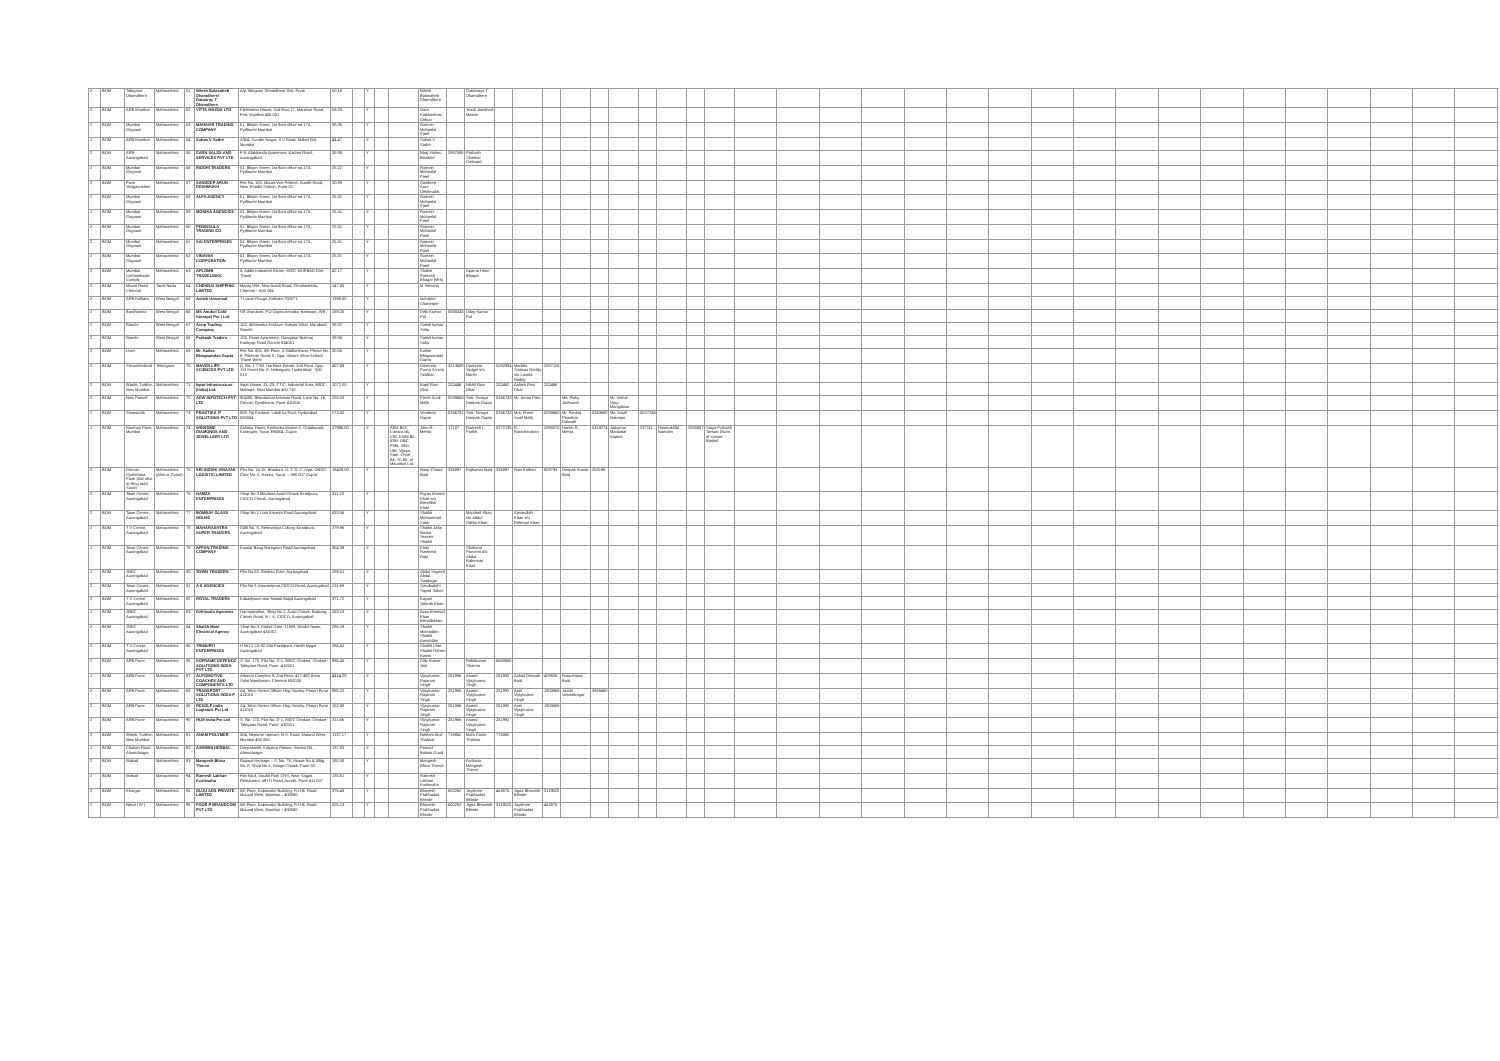| 2 | BOM | Talegaon Dhamdhere | Maharashtra | 51 | Nilesh Balasaheb Dhamdhere/ Dattatray T Dhamdhere | A/p Talegaon Dhamdhere Dist. Pune | 60.18 | | Y | | | Nilesh Balasaheb Dhamdhere | | Dattatraya T Dhamdhere | | | | | | | | | | | | | | | | | | | | | | | | | | | | |
| 2 | BOM | ARB Mumbai | Maharashtra | 52 | VITTA MAZDA LTD | Elphistone House, 2nd floor,17, Marzban Road, Fort, Mumbai 400 001 | 58.20 | | Y | | | Dara Kaikhashroo Debuo | | Yezdi Jamshed Master | | | | | | | | | | | | | | | | | | | | | | | | | | | | |
| 2 | BOM | Mumbai Girgaum | Maharashtra | 53 | MAHAVIR TRADING COMPANY | 51, Bibjan Street, 1st floor office no.17A, Pydhunie Mumbai | 38.36 | | Y | | | Romein Mohanlal Patel | | | | | | | | | | | | | | | | | | | | | | | | | | | | | | |
| 2 | BOM | ARB Mumbai | Maharashtra | 54 | Suhas V Sadre | A/6/4, Sunder Nagar, S V Road, Malad (W), Mumbai | 44.47 | | Y | | | Suhas V Sadre | | | | | | | | | | | | | | | | | | | | | | | | | | | | | | |
| 2 | BOM | ARB Aurangabad | Maharashtra | 55 | EARN SALES AND SERVICES PVT LTD | F-5, Alakhanda Apartment, Kadam Road, Aurangabad | 35.95 | | Y | | | Niraj Vishnu Bendale | 2997085 | Prakash Shankar Gaikwad | | | | | | | | | | | | | | | | | | | | | | | | | | | | |
| 2 | BOM | Mumbai Girgaum | Maharashtra | 56 | RIDDHI TRADERS | 51, Bibjan Street, 1st floor office no.17A, Pydhunie Mumbai | 25.22 | | Y | | | Romein Mohanlal Patel | | | | | | | | | | | | | | | | | | | | | | | | | | | | | | |
| 2 | BOM | Pune Vadgaonsheri | Maharashtra | 57 | SANDEEP ARUN DESHMUKH | Flat No. 103, Mount Vert Pristine, Aundh Road, Near Khadki Station, Pune 20 | 30.99 | | Y | | | Sandeep Arun Deshmukh | | | | | | | | | | | | | | | | | | | | | | | | | | | | | | |
| 2 | BOM | Mumbai Girgaum | Maharashtra | 58 | ALFA AGENCY | 51, Bibjan Street, 1st floor office no.17A, Pydhunie Mumbai | 25.31 | | Y | | | Romein Mohanlal Patel | | | | | | | | | | | | | | | | | | | | | | | | | | | | | | |
| 2 | BOM | Mumbai Girgaum | Maharashtra | 59 | MONIKA AGENCIES | 51, Bibjan Street, 1st floor office no.17A, Pydhunie Mumbai | 25.31 | | Y | | | Romein Mohanlal Patel | | | | | | | | | | | | | | | | | | | | | | | | | | | | | | |
| 2 | BOM | Mumbai Girgaum | Maharashtra | 60 | PENINSULA TRADING CO | 51, Bibjan Street, 1st floor office no.17A, Pydhunie Mumbai | 25.31 | | Y | | | Romein Mohanlal Patel | | | | | | | | | | | | | | | | | | | | | | | | | | | | | | |
| 2 | BOM | Mumbai Girgaum | Maharashtra | 61 | SAI ENTERPRISES | 51, Bibjan Street, 1st floor office no.17A, Pydhunie Mumbai | 25.31 | | Y | | | Romein Mohanlal Patel | | | | | | | | | | | | | | | | | | | | | | | | | | | | | | |
| 2 | BOM | Mumbai Girgaum | Maharashtra | 62 | VINAYAK CORPORATION | 51, Bibjan Street, 1st floor office no.17A, Pydhunie Mumbai | 25.31 | | Y | | | Romein Mohanlal Patel | | | | | | | | | | | | | | | | | | | | | | | | | | | | | | |
| 2 | BOM | Mumbai Lokhandwala Complx | Maharashtra | 63 | APLOMB TRADELINKS | 8, Additi Industrial Estate, MIDC MURBAD Dist. Thane | 42.17 | | Y | | | Shalini Ramesh Bhagat (Mrs) | | Aparna Hiren Bhagat | | | | | | | | | | | | | | | | | | | | | | | | | | | | |
| 2 | BOM | Mount Road Chennai | Tamil Nadu | 64 | CHENNAI SHIPPING LIMITED | Manoj Villa, New Avadi Road, Choolaimedu, Chennai – 600 094 | 147.65 | | Y | | | M Selvaraj | | | | | | | | | | | | | | | | | | | | | | | | | | | | | | |
| 2 | BOM | ARB Kolkata | West Bengal | 65 | Amtek Universal | 7 Lower Rouge ,Kolkata-700071 | 1398.05 | | Y | | | Indrajeet Chatterjee | | | | | | | | | | | | | | | | | | | | | | | | | | | | | | |
| 2 | BOM | Bardhaman | West Bengal | 66 | MS Anukul Cold Storage( Pvt ) Ltd | Vill-Jharubati, P.O-Gopla Amrada, Bardwan, WB | 169.25 | | Y | | | Debi Kumar Pal | 00682431 | Uday Kumar Pal | | | | | | | | | | | | | | | | | | | | | | | | | | | | |
| 2 | BOM | Ranchi | West Bengal | 67 | Anup Trading Company | 102, Abhiseeka Enclave, Kusum Vihar, Morabadi, Ranchi | 39.37 | | Y | | | Satish kumar Sahu | | | | | | | | | | | | | | | | | | | | | | | | | | | | | | |
| 2 | BOM | Ranchi | West Bengal | 68 | Prakash Traders | 103, Paras Apartment, Gangasar Bulanaj Kashyap Road Ranchi 834001 | 39.95 | | Y | | | Satish kumar Sahu | | | | | | | | | | | | | | | | | | | | | | | | | | | | | | |
| 2 | BOM | Uran | Maharashtra | 69 | Mr. Kailas Bhagwandas Gupta | Flat No. 805, 8th Floor, 3 Siddheshwar, Phase No. II, Pokhran Road, II, Opp. Vasant Vihar School, Thane West | 30.55 | | Y | | | Kailas Bhagwandas Gupta | | | | | | | | | | | | | | | | | | | | | | | | | | | | | | |
| 2 | BOM | Secunderabad | Telangana | 70 | MAVEN LIFE SCIENCES PVT LTD | D. No. 1-7-93, Harihara Estate, 2nd Floor, Opp. 1St Street No. 8, Habsiguda, Hyderabad - 500 013 | 457.69 | | Y | | | Dontireia Purna Sri w/o Siddhar | 3213509 | Dontireia Yadgiri s/o Narsh | 5292894 | Maddia Srinivas Reddy s/o Laxma Reddy | 2507126 | | | | | | | | | | | | | | | | | | | | | | | | | |
| 2 | BOM | Washi, Turbhe, New Mumbai | Maharashtra | 71 | Ispat Infrastructure (India) Ltd. | Ispat House, EL-20, T.T.C. Industrial Area, MIDC, Mahape, Navi Mumbai 400 710 | 1072.00 | | Y | | | Kapil Ravi Ghai | 202446 | Nikhil Ravi Ghai | 202462 | Ashish Ravi Ghai | 202466 | | | | | | | | | | | | | | | | | | | | | | | | | |
| 2 | BOM | New Panvel | Maharashtra | 72 | AEW INFOTECH PVT LTD | 904/90, Bhandarkar Institute Road, Lane No. 16, Deccan Gymkhana, Pune 411004 | 250.03 | | Y | | | Preeti Sunil Malik | 00396603 | Smt. Tanaya Deepak Gupta | 02667329 | Mr. Ketan Potu | | Ms. Pinky Jadhwani | | Mr. Vishal Vijay Mangalwar | | | | | | | | | | | | | | | | | | | | | | |
| 2 | BOM | Seawoods | Maharashtra | 73 | PRAKTIKA IT SOLUTIONS PVT LTD | 509, Taj Enclave, Lakdi ka Pool, Hyderabad 500004 | 273.00 | | Y | | | Vandeep Gupta | 02667311 | Smt. Tanaya Deepak Gupta | 02667329 | Mrs. Preeti Sunil Malik | 00396603 | Mr. Pankaj Pitambar Dalwadi | 03836807 | Ms. Anjali Natrajan | 05272356 | | | | | | | | | | | | | | | | | | | | | |
| 2 | BOM | Nariman Point, Mumbai | Maharashtra | 74 | WINSOME DIAMONDS AND JEWELLERY LTD | Ashoka Tower, Kesharba Market-2, Gotalawadi, Katargam, Surat 395004, Gujrat | 27986.00 | | Y | | Allbl, BOI, Canara Bk, CBI, EXIM Bk., IDBI, OBC, PNB, SBH, UBI, Vijaya, Stan. Chart Bk, St. Bk. of Mauritius Ltd. | Jatin R. Mehta | 17157 | Ramesh L. Parikh | 5272135 | R. Ravichandran | 2890070 | Harish R. Mehta | 5318274 | Jaikumar Madanlal Kapoor | 237111 | Hasmukhlal Namdev | 2550807 | Satya Prakash Tanwar (Nom. of consor. Banks) | | | | | | | | | | | | | | | | | | |
| 2 | BOM | Deccan Gymkhana, Pune (Aid also at Ring road Surat) | Maharashtra (Also in Gujrat) | 75 | SRI SIDDHI VINAYAK LOGISTIC LIMITED | Plot No. 14-15, Bhadoro, U. T. D. C. Opp. ONGC Gate No. 2, Hazira, Surat, – 395 007 Gujrat | 18429.00 | | Y | | | Roop Chand Baid | 335897 | Rajkumar Baid | 335897 | Ravi Kothari | 809793 | Deepak Kumar Baid | 358198 | | | | | | | | | | | | | | | | | | | | | | | |
| 2 | BOM | Town Centre, Aurangabad | Maharashtra | 76 | HAMZA ENTERPRISES | Shop No.3 Moulana Azad Chowk Kiradpura, CIDCO Chowk, Aurangabad | 311.23 | | Y | | | Fayaz Ahmed Khan s/o Bismillah Khan | | | | | | | | | | | | | | | | | | | | | | | | | | | | | | |
| 2 | BOM | Town Centre, Aurangabad | Maharashtra | 77 | BOMBAY GLASS HOUSE | Shop No 1 Lota Karanja Road Aurangabad | 433.56 | | Y | | | Shaikh Mohammad Sabir | | Majahed Khan s/o Abdul Gaffar Khan | | Ajmatullah Khan s/o Rehman Khan | | | | | | | | | | | | | | | | | | | | | | | | | | |
| 2 | BOM | T V Centre, Aurangabad | Maharashtra | 78 | MAHARASHTRA SUPER TRADERS | Galli No. 8, Rehmaniya Colony, Kiradpura, Aurangabad | 379.96 | | Y | | | Shaikh Jafar Nizam Yaseen Shaikh | | | | | | | | | | | | | | | | | | | | | | | | | | | | | | |
| 2 | BOM | Town Centre, Aurangabad | Maharashtra | 79 | AFFAN TRADING COMPANY | Kausar Baug Naregaon Road Aurangabad | 354.39 | | Y | | | Khan Rasheed Raja | | Shahana Parveen d/o Abdul Raheman Khan | | | | | | | | | | | | | | | | | | | | | | | | | | | | |
| 2 | BOM | JNEC Aurangabad | Maharashtra | 80 | TOWN TRADERS | Plot No 53, Roshan Gate, Aurangabad | 299.01 | | Y | | | Abdul Sayeed Abdul Soudagar | | | | | | | | | | | | | | | | | | | | | | | | | | | | | | |
| 2 | BOM | Town Centre, Aurangabad | Maharashtra | 81 | A S AGENCIES | Plot No 3 Jaswantpura CIDCO Road, Aurangabad | 231.69 | | Y | | | Qatubuddin Sayed Saber | | | | | | | | | | | | | | | | | | | | | | | | | | | | | | |
| 2 | BOM | T V Centre, Aurangabad | Maharashtra | 82 | ROYAL TRADERS | Kabadipura near Naoab Majid Aurangabad | 371.72 | | Y | | | Kayum Jafarak Khan | | | | | | | | | | | | | | | | | | | | | | | | | | | | | | |
| 2 | BOM | JNEC Aurangabad | Maharashtra | 83 | Dehlavala Agencies | Harmajivalina, Shop No 2, Azad Chowk, Bajiwag, Chowk Road, N – 6, CIDCO, Aurangabad | 263.18 | | Y | | | Azaz Ahemad Khan Bismillakhan | | | | | | | | | | | | | | | | | | | | | | | | | | | | | | |
| 2 | BOM | JNEC Aurangabad | Maharashtra | 84 | Shaikh Moin Electrical Agency | Shop No.3, Kotbal Gate, 11609, Khalid Tower, Aurangabad 431001 | 285.19 | | Y | | | Shaikh Moinoddin Shaikh Amiroddin | | | | | | | | | | | | | | | | | | | | | | | | | | | | | | |
| 2 | BOM | T V Centre, Aurangabad | Maharashtra | 85 | TRIMURTI ENTERPRISES | H NO 2-10-92-284 Fazalpura, Harsh Nagar Aurangabad | 386.62 | | Y | | | Shaikh Irfan Shaikh Rahim Kasim | | | | | | | | | | | | | | | | | | | | | | | | | | | | | | |
| 2 | BOM | ARB Pune | Maharashtra | 86 | SOFRAME DEFENCE SOLUTIONS INDIA PVT LTD | S. No. 170, Plot No. D-1, MIDC Chakan, Chakan-Talegaon Road, Pune -410501 | 985.45 | | Y | | | Dilip Kumar Jain | | Rohitkumar Sharma | 6659806 | | | | | | | | | | | | | | | | | | | | | | | | | | | |
| 2 | BOM | ARB Pune | Maharashtra | 87 | AUTOMOTIVE COACHES AND COMPONENTS LTD | Atharva Complex 8, 2nd Floor, 477-482 Anna Salai Nandanam, Chennai 600035 | 4414.29 | | Y | | | Vijaykumar Rajaram Singh | 251966 | Anand Vijaykumar Singh | 251992 | Ankita Deepak Baid | 409926 | Roopchand Baid | | | | | | | | | | | | | | | | | | | | | | | | |
| 2 | BOM | ARB Pune | Maharashtra | 88 | TRANSPORT SOLUTIONS INDIA P LTD | A4, Telco Senior Officer Hsg Society, Pimpri Pune 411018 | 985.22 | | Y | | | Vijaykumar Rajaram Singh | 251966 | Anand Vijaykumar Singh | 251992 | Amit Vijaykumar Singh | 1903858 | Jacob Vasandragar | 3869460 | | | | | | | | | | | | | | | | | | | | | | | |
| 2 | BOM | ARB Pune | Maharashtra | 89 | RESOLF India Logistics Pvt Ltd | A4, Telco Senior Officer Hsg Society, Pimpri Pune 411018 | 152.90 | | Y | | | Vijaykumar Rajaram Singh | 251966 | Anand Vijaykumar Singh | 251992 | Amit Vijaykumar Singh | 1903858 | | | | | | | | | | | | | | | | | | | | | | | | | |
| 2 | BOM | ARB Pune | Maharashtra | 90 | HLM India Pvt Ltd | S. No. 170, Plot No. D-1, MIDC Chakan, Chakan-Talegaon Road, Pune -410501 | 311.66 | | Y | | | Vijaykumar Rajaram Singh | 251966 | Anand Vijaykumar Singh | 251992 | | | | | | | | | | | | | | | | | | | | | | | | | | | |
| 2 | BOM | Washi, Turbhe, New Mumbai | Maharashtra | 91 | ANAM POLYMER | 304, Neptune Uptown, N.S. Road, Mulund West, Mumbai 400 080 | 1137.17 | | Y | | | Neelam Atul Thakkar | 718862 | Mala Girish Thakkar | 776882 | | | | | | | | | | | | | | | | | | | | | | | | | | | |
| 2 | BOM | Chaitan Road Ahmednagar | Maharashtra | 92 | ASHMINI HERBAL | Deepakashi, Kalpana Palace, Station Rd., Ahmednagar | 137.03 | | Y | | | Prasad Balaso Gund | | | | | | | | | | | | | | | | | | | | | | | | | | | | | | |
| 2 | BOM | Wakad | Maharashtra | 93 | Mangesh Bhiva Thorve | Ruawal Heritage – S. No. 78, House No 4, Bldg. No. F, Shop No.2, Dange Chowk, Pune 33. | 180.30 | | Y | | | Mangesh Bhiva Thorve | | Archana Mangesh Thorve | | | | | | | | | | | | | | | | | | | | | | | | | | | | |
| 2 | BOM | Wakad | Maharashtra | 94 | Ramesh Lakhan Kushwaha | Flat No.8, Daulat Park CHS, Near Sagas Restaurant, off ITI Road, Aundh, Pune 411 007 | 135.61 | | Y | | | Ramesh Lakhan Kushwaha | | | | | | | | | | | | | | | | | | | | | | | | | | | | | | |
| 2 | BOM | Khargar | Maharashtra | 95 | GUJU ADS PRIVATE LIMITED | 5th Floor, Kalpavakri Building, R.H.B. Road Mulund West, Mumbai – 400080 | 376.43 | | Y | | | Bhavesh Prabhudas Bhinde | 600262 | Jayshree Prabhudas Bhinde | 463575 | Jigna Bhavesh Bhinde | 3119520 | | | | | | | | | | | | | | | | | | | | | | | | | |
| 2 | BOM | Nerul ( W ) | Maharashtra | 96 | FOUR P BRANDCOM PVT LTD | 5th Floor, Kalpavakri Building, R.H.B. Road Mulund West, Mumbai – 400080 | 525.13 | | Y | | | Bhavesh Prabhudas Bhinde | 600262 | Jigna Bhavesh Bhinde | 3119520 | Jayshree Prabhudas Bhinde | 463575 | | | | | | | | | | | | | | | | | | | | | | | | | |